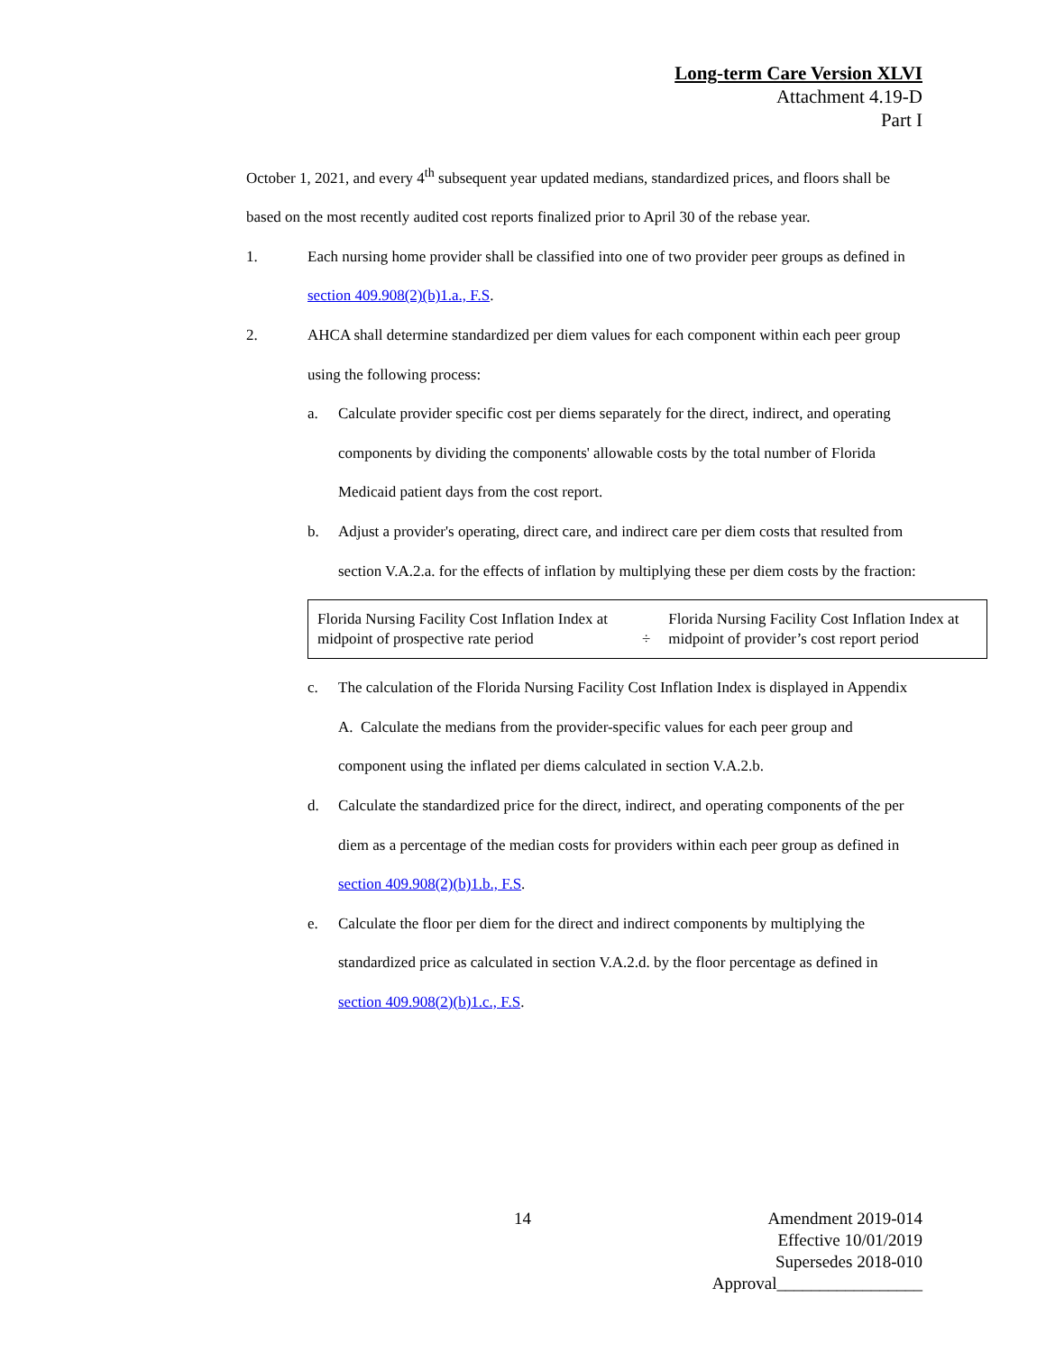Long-term Care Version XLVI
Attachment 4.19-D
Part I
October 1, 2021, and every 4<sup>th</sup> subsequent year updated medians, standardized prices, and floors shall be based on the most recently audited cost reports finalized prior to April 30 of the rebase year.
1. Each nursing home provider shall be classified into one of two provider peer groups as defined in section 409.908(2)(b)1.a., F.S.
2. AHCA shall determine standardized per diem values for each component within each peer group using the following process:
a. Calculate provider specific cost per diems separately for the direct, indirect, and operating components by dividing the components' allowable costs by the total number of Florida Medicaid patient days from the cost report.
b. Adjust a provider's operating, direct care, and indirect care per diem costs that resulted from section V.A.2.a. for the effects of inflation by multiplying these per diem costs by the fraction:
| Florida Nursing Facility Cost Inflation Index at midpoint of prospective rate period | ÷ | Florida Nursing Facility Cost Inflation Index at midpoint of provider’s cost report period |
c. The calculation of the Florida Nursing Facility Cost Inflation Index is displayed in Appendix A. Calculate the medians from the provider-specific values for each peer group and component using the inflated per diems calculated in section V.A.2.b.
d. Calculate the standardized price for the direct, indirect, and operating components of the per diem as a percentage of the median costs for providers within each peer group as defined in section 409.908(2)(b)1.b., F.S.
e. Calculate the floor per diem for the direct and indirect components by multiplying the standardized price as calculated in section V.A.2.d. by the floor percentage as defined in section 409.908(2)(b)1.c., F.S.
14
Amendment 2019-014
Effective 10/01/2019
Supersedes 2018-010
Approval_________________